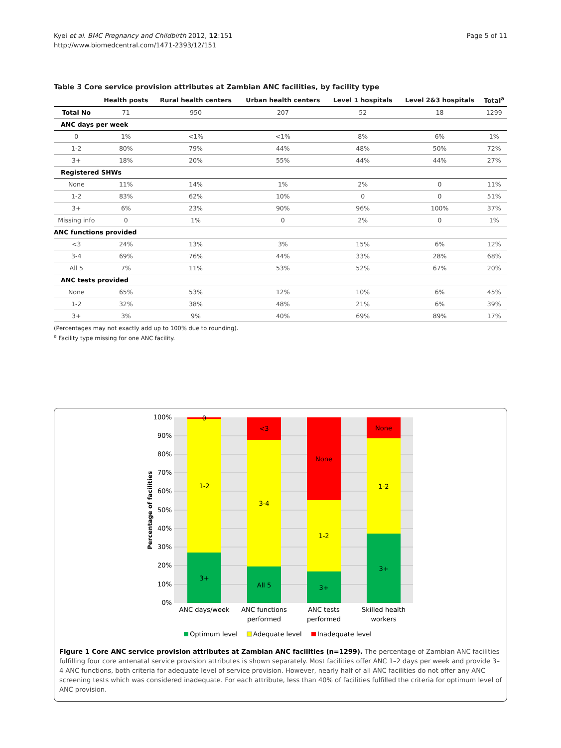Kyei et al. BMC Pregnancy and Childbirth 2012, 12:151
http://www.biomedcentral.com/1471-2393/12/151
Page 5 of 11
Table 3 Core service provision attributes at Zambian ANC facilities, by facility type
| | Health posts | Rural health centers | Urban health centers | Level 1 hospitals | Level 2&3 hospitals | Total<sup>a</sup> |
| --- | --- | --- | --- | --- | --- | --- |
| Total No | 71 | 950 | 207 | 52 | 18 | 1299 |
| ANC days per week | | | | | | |
| 0 | 1% | <1% | <1% | 8% | 6% | 1% |
| 1-2 | 80% | 79% | 44% | 48% | 50% | 72% |
| 3+ | 18% | 20% | 55% | 44% | 44% | 27% |
| Registered SHWs | | | | | | |
| None | 11% | 14% | 1% | 2% | 0 | 11% |
| 1-2 | 83% | 62% | 10% | 0 | 0 | 51% |
| 3+ | 6% | 23% | 90% | 96% | 100% | 37% |
| Missing info | 0 | 1% | 0 | 2% | 0 | 1% |
| ANC functions provided | | | | | | |
| <3 | 24% | 13% | 3% | 15% | 6% | 12% |
| 3-4 | 69% | 76% | 44% | 33% | 28% | 68% |
| All 5 | 7% | 11% | 53% | 52% | 67% | 20% |
| ANC tests provided | | | | | | |
| None | 65% | 53% | 12% | 10% | 6% | 45% |
| 1-2 | 32% | 38% | 48% | 21% | 6% | 39% |
| 3+ | 3% | 9% | 40% | 69% | 89% | 17% |
(Percentages may not exactly add up to 100% due to rounding).
<sup>a</sup> Facility type missing for one ANC facility.
100%
90%
80%
70%
60%
50%
40%
30%
20%
10%
0%
Percentage of facilities
0
1-2
3+
<3
3-4
All 5
None
1-2
3+
None
1-2
3+
ANC days/week
ANC functions
performed
ANC tests
performed
Skilled health
workers
Optimum level
Adequate level
Inadequate level
Figure 1 Core ANC service provision attributes at Zambian ANC facilities (n=1299). The percentage of Zambian ANC facilities fulfilling four core antenatal service provision attributes is shown separately. Most facilities offer ANC 1–2 days per week and provide 3–4 ANC functions, both criteria for adequate level of service provision. However, nearly half of all ANC facilities do not offer any ANC screening tests which was considered inadequate. For each attribute, less than 40% of facilities fulfilled the criteria for optimum level of ANC provision.